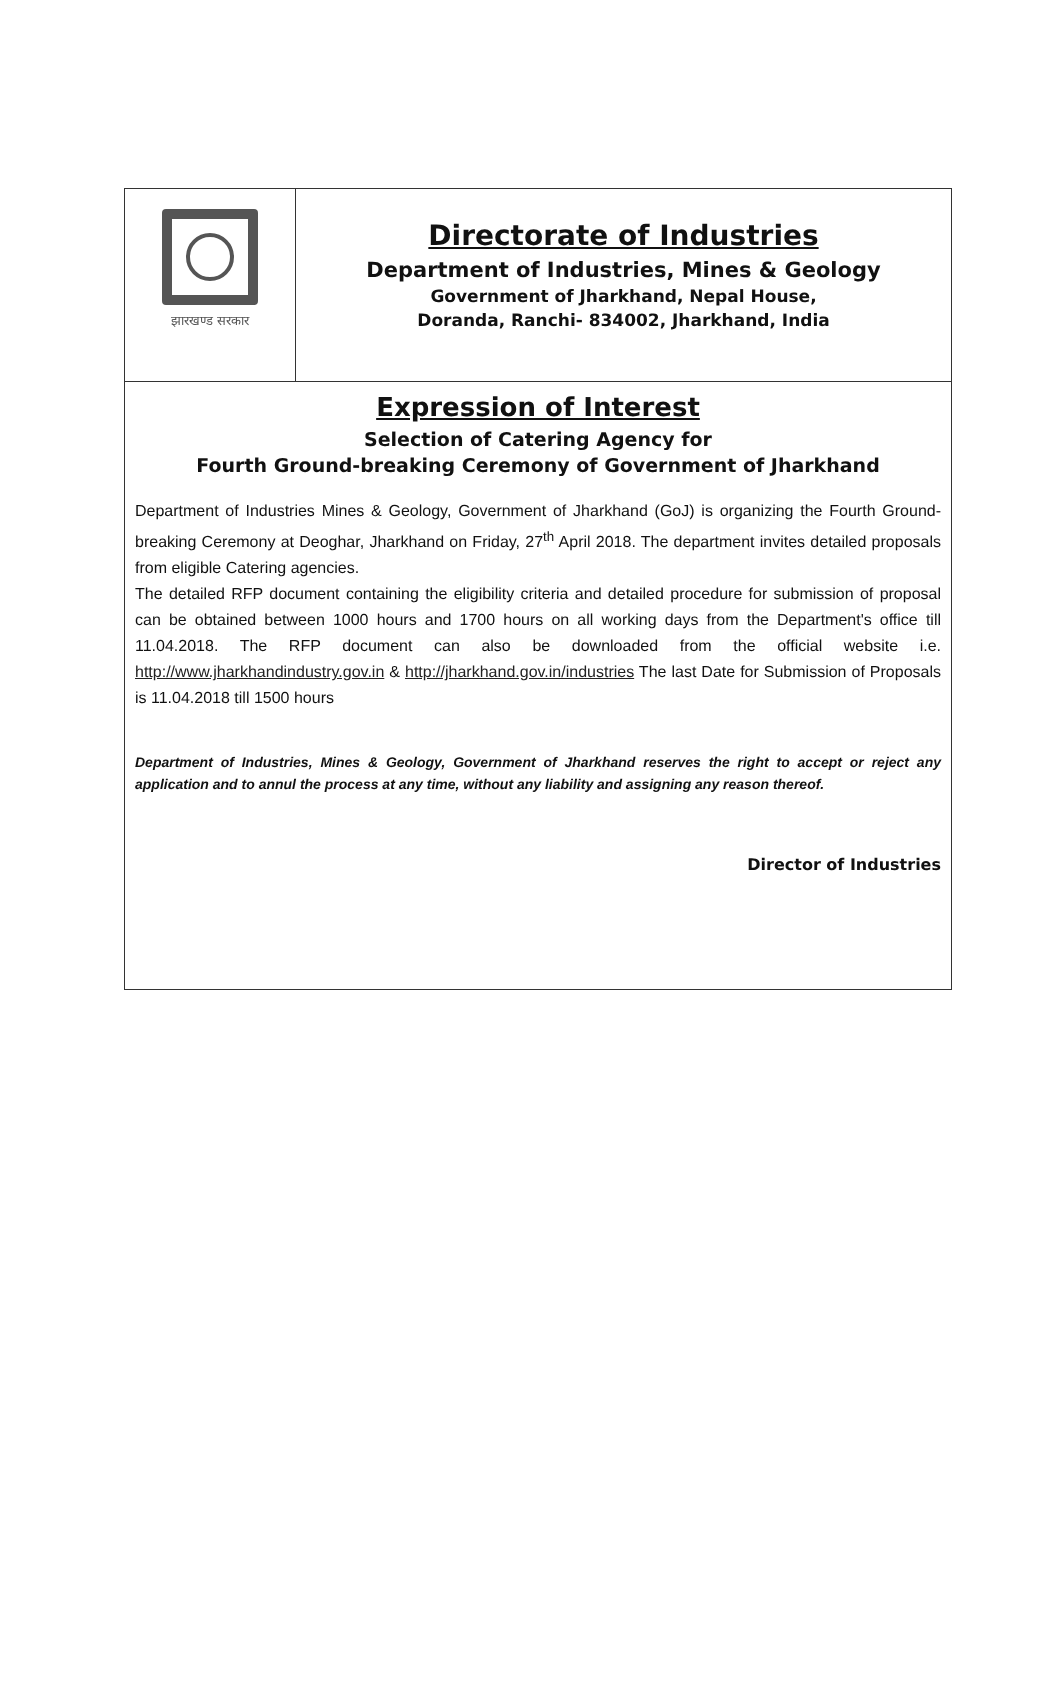झारखण्ड सरकार
Directorate of Industries
Department of Industries, Mines & Geology
Government of Jharkhand, Nepal House,
Doranda, Ranchi- 834002, Jharkhand, India
Expression of Interest
Selection of Catering Agency for
Fourth Ground-breaking Ceremony of Government of Jharkhand
Department of Industries Mines & Geology, Government of Jharkhand (GoJ) is organizing the Fourth Ground-breaking Ceremony at Deoghar, Jharkhand on Friday, 27<sup>th</sup> April 2018. The department invites detailed proposals from eligible Catering agencies.
The detailed RFP document containing the eligibility criteria and detailed procedure for submission of proposal can be obtained between 1000 hours and 1700 hours on all working days from the Department's office till 11.04.2018. The RFP document can also be downloaded from the official website i.e. http://www.jharkhandindustry.gov.in & http://jharkhand.gov.in/industries The last Date for Submission of Proposals is 11.04.2018 till 1500 hours
Department of Industries, Mines & Geology, Government of Jharkhand reserves the right to accept or reject any application and to annul the process at any time, without any liability and assigning any reason thereof.
Director of Industries